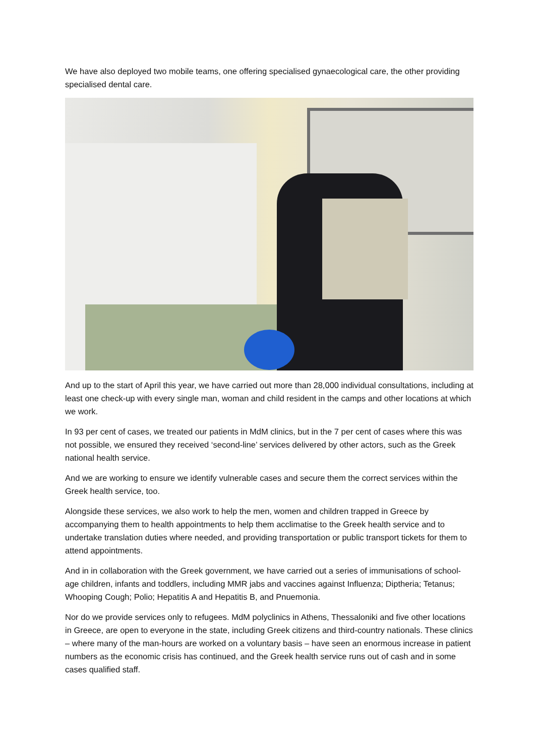We have also deployed two mobile teams, one offering specialised gynaecological care, the other providing specialised dental care.
And up to the start of April this year, we have carried out more than 28,000 individual consultations, including at least one check-up with every single man, woman and child resident in the camps and other locations at which we work.
In 93 per cent of cases, we treated our patients in MdM clinics, but in the 7 per cent of cases where this was not possible, we ensured they received ‘second-line’ services delivered by other actors, such as the Greek national health service.
And we are working to ensure we identify vulnerable cases and secure them the correct services within the Greek health service, too.
Alongside these services, we also work to help the men, women and children trapped in Greece by accompanying them to health appointments to help them acclimatise to the Greek health service and to undertake translation duties where needed, and providing transportation or public transport tickets for them to attend appointments.
And in in collaboration with the Greek government, we have carried out a series of immunisations of school-age children, infants and toddlers, including MMR jabs and vaccines against Influenza; Diptheria; Tetanus; Whooping Cough; Polio; Hepatitis A and Hepatitis B, and Pnuemonia.
Nor do we provide services only to refugees. MdM polyclinics in Athens, Thessaloniki and five other locations in Greece, are open to everyone in the state, including Greek citizens and third-country nationals. These clinics – where many of the man-hours are worked on a voluntary basis – have seen an enormous increase in patient numbers as the economic crisis has continued, and the Greek health service runs out of cash and in some cases qualified staff.